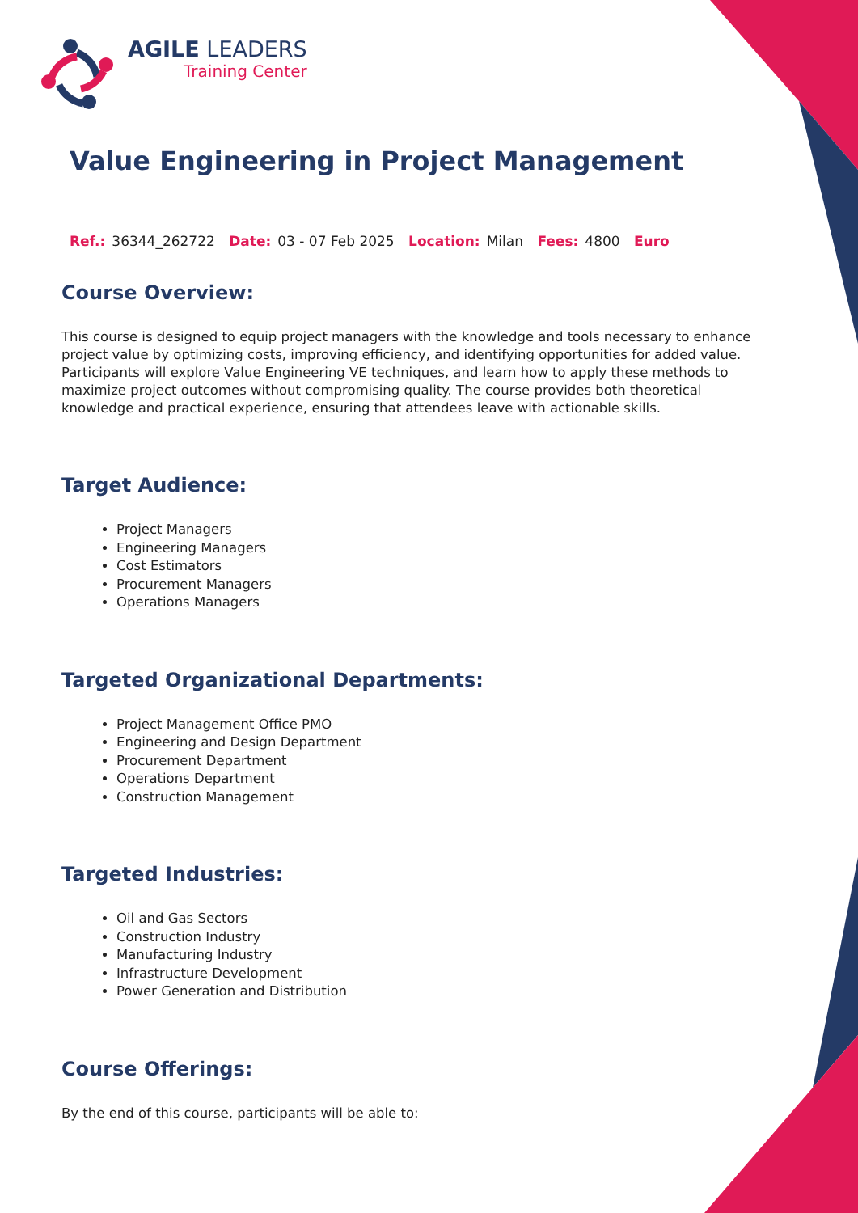AGILE LEADERS
Training Center
Value Engineering in Project Management
Ref.: 36344_262722 Date: 03 - 07 Feb 2025 Location: Milan Fees: 4800 Euro
Course Overview:
This course is designed to equip project managers with the knowledge and tools necessary to enhance project value by optimizing costs, improving efficiency, and identifying opportunities for added value. Participants will explore Value Engineering VE techniques, and learn how to apply these methods to maximize project outcomes without compromising quality. The course provides both theoretical knowledge and practical experience, ensuring that attendees leave with actionable skills.
Target Audience:
Project Managers
Engineering Managers
Cost Estimators
Procurement Managers
Operations Managers
Targeted Organizational Departments:
Project Management Office PMO
Engineering and Design Department
Procurement Department
Operations Department
Construction Management
Targeted Industries:
Oil and Gas Sectors
Construction Industry
Manufacturing Industry
Infrastructure Development
Power Generation and Distribution
Course Offerings:
By the end of this course, participants will be able to: